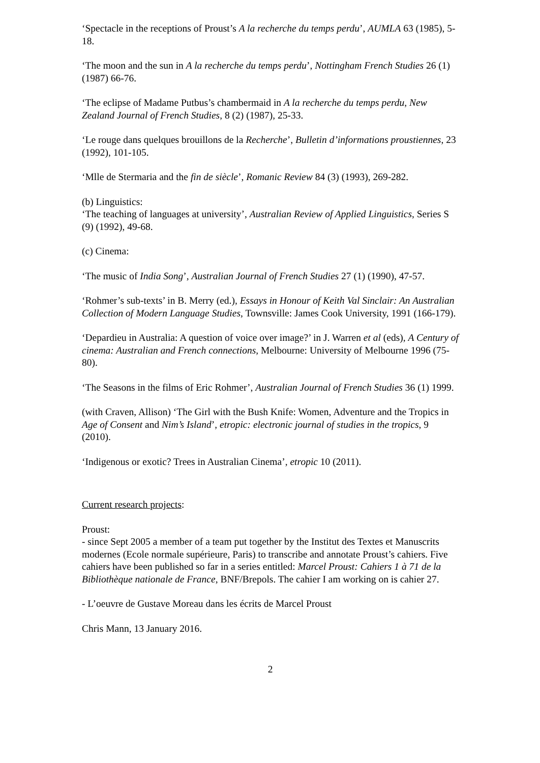‘Spectacle in the receptions of Proust’s A la recherche du temps perdu’, AUMLA 63 (1985), 5-18.
‘The moon and the sun in A la recherche du temps perdu’, Nottingham French Studies 26 (1) (1987) 66-76.
‘The eclipse of Madame Putbus’s chambermaid in A la recherche du temps perdu, New Zealand Journal of French Studies, 8 (2) (1987), 25-33.
‘Le rouge dans quelques brouillons de la Recherche’, Bulletin d’informations proustiennes, 23 (1992), 101-105.
‘Mlle de Stermaria and the fin de siècle’, Romanic Review 84 (3) (1993), 269-282.
(b) Linguistics:
‘The teaching of languages at university’, Australian Review of Applied Linguistics, Series S (9) (1992), 49-68.
(c) Cinema:
‘The music of India Song’, Australian Journal of French Studies 27 (1) (1990), 47-57.
‘Rohmer’s sub-texts’ in B. Merry (ed.), Essays in Honour of Keith Val Sinclair: An Australian Collection of Modern Language Studies, Townsville: James Cook University, 1991 (166-179).
‘Depardieu in Australia: A question of voice over image?’ in J. Warren et al (eds), A Century of cinema: Australian and French connections, Melbourne: University of Melbourne 1996 (75-80).
‘The Seasons in the films of Eric Rohmer’, Australian Journal of French Studies 36 (1) 1999.
(with Craven, Allison) ‘The Girl with the Bush Knife: Women, Adventure and the Tropics in Age of Consent and Nim’s Island’, etropic: electronic journal of studies in the tropics, 9 (2010).
‘Indigenous or exotic? Trees in Australian Cinema’, etropic 10 (2011).
Current research projects:
Proust:
- since Sept 2005 a member of a team put together by the Institut des Textes et Manuscrits modernes (Ecole normale supérieure, Paris) to transcribe and annotate Proust’s cahiers. Five cahiers have been published so far in a series entitled: Marcel Proust: Cahiers 1 à 71 de la Bibliothèque nationale de France, BNF/Brepols. The cahier I am working on is cahier 27.
- L’oeuvre de Gustave Moreau dans les écrits de Marcel Proust
Chris Mann, 13 January 2016.
2